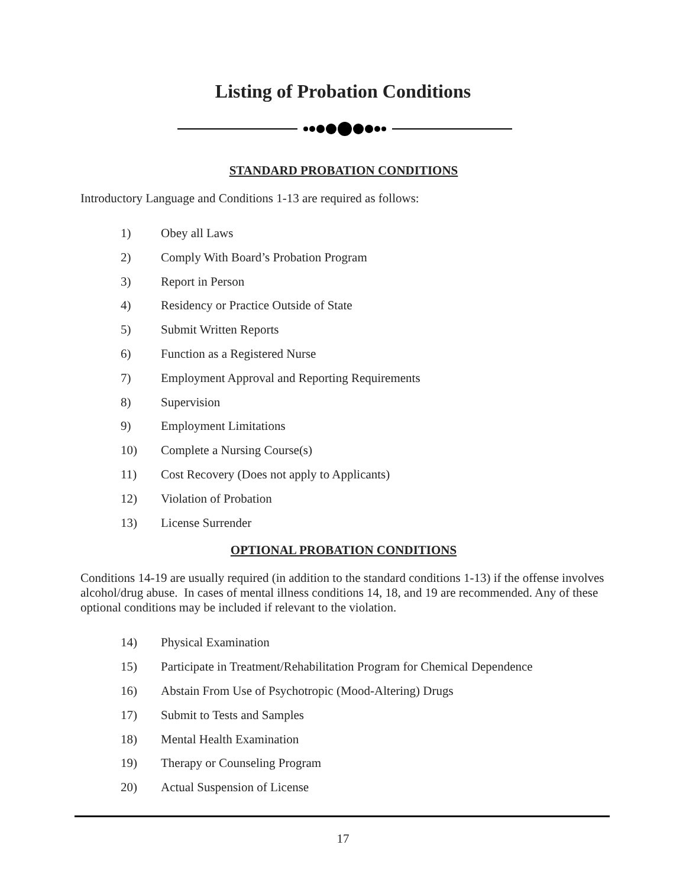Listing of Probation Conditions
STANDARD PROBATION CONDITIONS
Introductory Language and Conditions 1-13 are required as follows:
1) Obey all Laws
2) Comply With Board’s Probation Program
3) Report in Person
4) Residency or Practice Outside of State
5) Submit Written Reports
6) Function as a Registered Nurse
7) Employment Approval and Reporting Requirements
8) Supervision
9) Employment Limitations
10) Complete a Nursing Course(s)
11) Cost Recovery (Does not apply to Applicants)
12) Violation of Probation
13) License Surrender
OPTIONAL PROBATION CONDITIONS
Conditions 14-19 are usually required (in addition to the standard conditions 1-13) if the offense involves alcohol/drug abuse. In cases of mental illness conditions 14, 18, and 19 are recommended. Any of these optional conditions may be included if relevant to the violation.
14) Physical Examination
15) Participate in Treatment/Rehabilitation Program for Chemical Dependence
16) Abstain From Use of Psychotropic (Mood-Altering) Drugs
17) Submit to Tests and Samples
18) Mental Health Examination
19) Therapy or Counseling Program
20) Actual Suspension of License
17